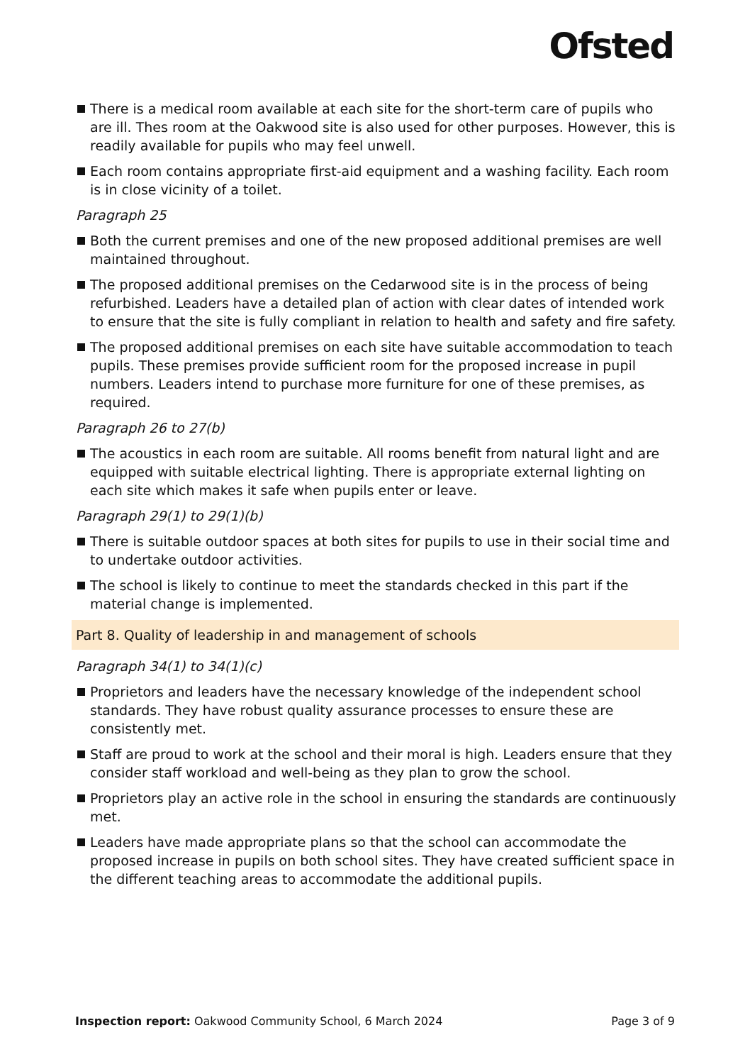Ofsted
There is a medical room available at each site for the short-term care of pupils who are ill. Thes room at the Oakwood site is also used for other purposes. However, this is readily available for pupils who may feel unwell.
Each room contains appropriate first-aid equipment and a washing facility. Each room is in close vicinity of a toilet.
Paragraph 25
Both the current premises and one of the new proposed additional premises are well maintained throughout.
The proposed additional premises on the Cedarwood site is in the process of being refurbished. Leaders have a detailed plan of action with clear dates of intended work to ensure that the site is fully compliant in relation to health and safety and fire safety.
The proposed additional premises on each site have suitable accommodation to teach pupils. These premises provide sufficient room for the proposed increase in pupil numbers. Leaders intend to purchase more furniture for one of these premises, as required.
Paragraph 26 to 27(b)
The acoustics in each room are suitable. All rooms benefit from natural light and are equipped with suitable electrical lighting. There is appropriate external lighting on each site which makes it safe when pupils enter or leave.
Paragraph 29(1) to 29(1)(b)
There is suitable outdoor spaces at both sites for pupils to use in their social time and to undertake outdoor activities.
The school is likely to continue to meet the standards checked in this part if the material change is implemented.
Part 8. Quality of leadership in and management of schools
Paragraph 34(1) to 34(1)(c)
Proprietors and leaders have the necessary knowledge of the independent school standards. They have robust quality assurance processes to ensure these are consistently met.
Staff are proud to work at the school and their moral is high. Leaders ensure that they consider staff workload and well-being as they plan to grow the school.
Proprietors play an active role in the school in ensuring the standards are continuously met.
Leaders have made appropriate plans so that the school can accommodate the proposed increase in pupils on both school sites. They have created sufficient space in the different teaching areas to accommodate the additional pupils.
Inspection report: Oakwood Community School, 6 March 2024 Page 3 of 9